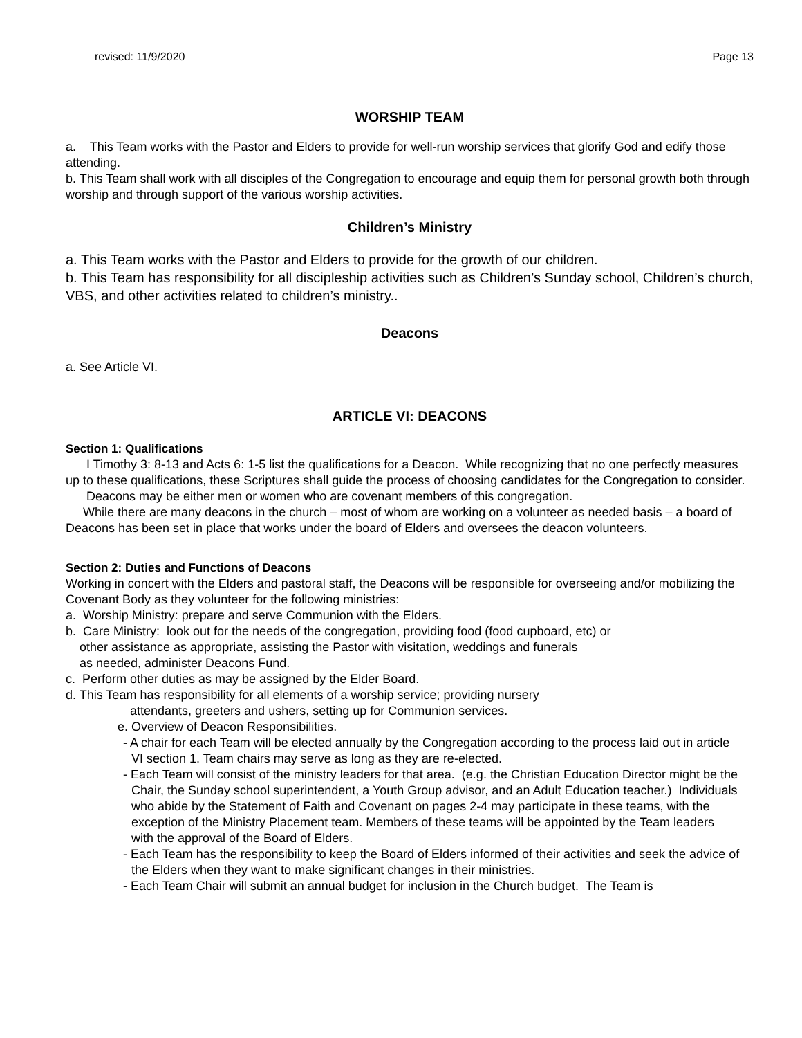revised: 11/9/2020 Page 13
WORSHIP TEAM
a. This Team works with the Pastor and Elders to provide for well-run worship services that glorify God and edify those attending.
b. This Team shall work with all disciples of the Congregation to encourage and equip them for personal growth both through worship and through support of the various worship activities.
Children’s Ministry
a. This Team works with the Pastor and Elders to provide for the growth of our children.
b. This Team has responsibility for all discipleship activities such as Children’s Sunday school, Children’s church, VBS, and other activities related to children’s ministry..
Deacons
a. See Article VI.
ARTICLE VI: DEACONS
Section 1: Qualifications
I Timothy 3: 8-13 and Acts 6: 1-5 list the qualifications for a Deacon. While recognizing that no one perfectly measures up to these qualifications, these Scriptures shall guide the process of choosing candidates for the Congregation to consider.
Deacons may be either men or women who are covenant members of this congregation.
While there are many deacons in the church – most of whom are working on a volunteer as needed basis – a board of Deacons has been set in place that works under the board of Elders and oversees the deacon volunteers.
Section 2: Duties and Functions of Deacons
Working in concert with the Elders and pastoral staff, the Deacons will be responsible for overseeing and/or mobilizing the Covenant Body as they volunteer for the following ministries:
a. Worship Ministry: prepare and serve Communion with the Elders.
b. Care Ministry: look out for the needs of the congregation, providing food (food cupboard, etc) or
other assistance as appropriate, assisting the Pastor with visitation, weddings and funerals
as needed, administer Deacons Fund.
c. Perform other duties as may be assigned by the Elder Board.
d. This Team has responsibility for all elements of a worship service; providing nursery
attendants, greeters and ushers, setting up for Communion services.
e. Overview of Deacon Responsibilities.
- A chair for each Team will be elected annually by the Congregation according to the process laid out in article VI section 1. Team chairs may serve as long as they are re-elected.
- Each Team will consist of the ministry leaders for that area. (e.g. the Christian Education Director might be the Chair, the Sunday school superintendent, a Youth Group advisor, and an Adult Education teacher.) Individuals who abide by the Statement of Faith and Covenant on pages 2-4 may participate in these teams, with the exception of the Ministry Placement team. Members of these teams will be appointed by the Team leaders with the approval of the Board of Elders.
- Each Team has the responsibility to keep the Board of Elders informed of their activities and seek the advice of the Elders when they want to make significant changes in their ministries.
- Each Team Chair will submit an annual budget for inclusion in the Church budget. The Team is